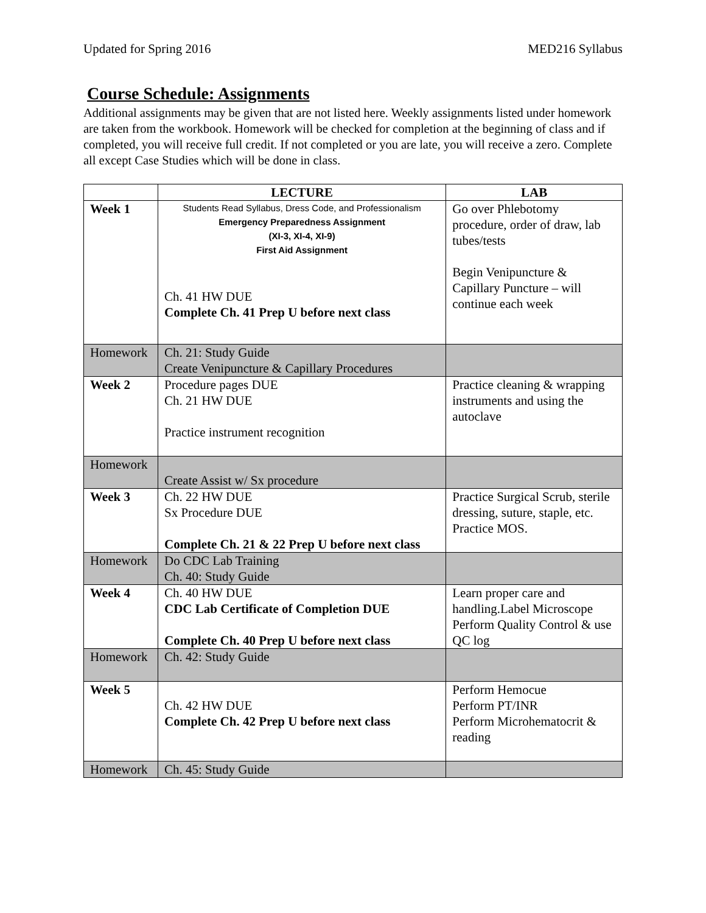Updated for Spring 2016 MED216 Syllabus
Course Schedule: Assignments
Additional assignments may be given that are not listed here. Weekly assignments listed under homework are taken from the workbook. Homework will be checked for completion at the beginning of class and if completed, you will receive full credit. If not completed or you are late, you will receive a zero. Complete all except Case Studies which will be done in class.
| | LECTURE | LAB |
| --- | --- | --- |
| Week 1 | Students Read Syllabus, Dress Code, and Professionalism Emergency Preparedness Assignment (XI-3, XI-4, XI-9) First Aid Assignment Ch. 41 HW DUE Complete Ch. 41 Prep U before next class | Go over Phlebotomy procedure, order of draw, lab tubes/tests Begin Venipuncture & Capillary Puncture – will continue each week |
| Homework | Ch. 21: Study Guide Create Venipuncture & Capillary Procedures | |
| Week 2 | Procedure pages DUE Ch. 21 HW DUE Practice instrument recognition | Practice cleaning & wrapping instruments and using the autoclave |
| Homework | Create Assist w/ Sx procedure | |
| Week 3 | Ch. 22 HW DUE Sx Procedure DUE Complete Ch. 21 & 22 Prep U before next class | Practice Surgical Scrub, sterile dressing, suture, staple, etc. Practice MOS. |
| Homework | Do CDC Lab Training Ch. 40: Study Guide | |
| Week 4 | Ch. 40 HW DUE CDC Lab Certificate of Completion DUE Complete Ch. 40 Prep U before next class | Learn proper care and handling.Label Microscope Perform Quality Control & use QC log |
| Homework | Ch. 42: Study Guide | |
| Week 5 | Ch. 42 HW DUE Complete Ch. 42 Prep U before next class | Perform Hemocue Perform PT/INR Perform Microhematocrit & reading |
| Homework | Ch. 45: Study Guide | |